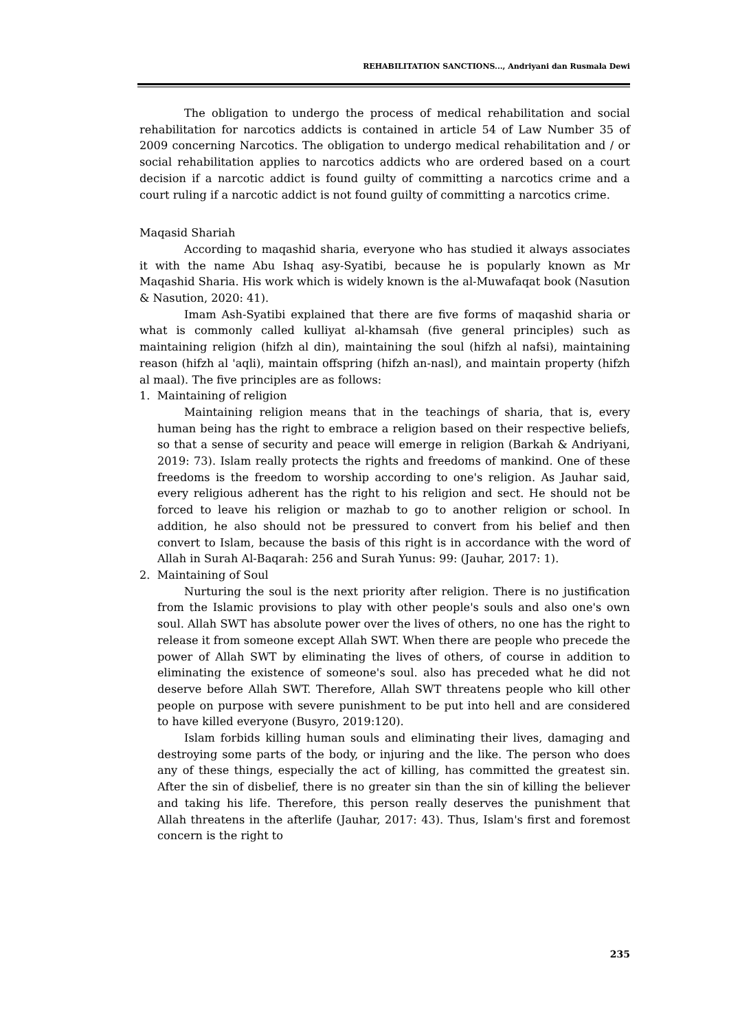REHABILITATION SANCTIONS..., Andriyani dan Rusmala Dewi
The obligation to undergo the process of medical rehabilitation and social rehabilitation for narcotics addicts is contained in article 54 of Law Number 35 of 2009 concerning Narcotics. The obligation to undergo medical rehabilitation and / or social rehabilitation applies to narcotics addicts who are ordered based on a court decision if a narcotic addict is found guilty of committing a narcotics crime and a court ruling if a narcotic addict is not found guilty of committing a narcotics crime.
Maqasid Shariah
According to maqashid sharia, everyone who has studied it always associates it with the name Abu Ishaq asy-Syatibi, because he is popularly known as Mr Maqashid Sharia. His work which is widely known is the al-Muwafaqat book (Nasution & Nasution, 2020: 41).
Imam Ash-Syatibi explained that there are five forms of maqashid sharia or what is commonly called kulliyat al-khamsah (five general principles) such as maintaining religion (hifzh al din), maintaining the soul (hifzh al nafsi), maintaining reason (hifzh al 'aqli), maintain offspring (hifzh an-nasl), and maintain property (hifzh al maal). The five principles are as follows:
1. Maintaining of religion
Maintaining religion means that in the teachings of sharia, that is, every human being has the right to embrace a religion based on their respective beliefs, so that a sense of security and peace will emerge in religion (Barkah & Andriyani, 2019: 73). Islam really protects the rights and freedoms of mankind. One of these freedoms is the freedom to worship according to one's religion. As Jauhar said, every religious adherent has the right to his religion and sect. He should not be forced to leave his religion or mazhab to go to another religion or school. In addition, he also should not be pressured to convert from his belief and then convert to Islam, because the basis of this right is in accordance with the word of Allah in Surah Al-Baqarah: 256 and Surah Yunus: 99: (Jauhar, 2017: 1).
2. Maintaining of Soul
Nurturing the soul is the next priority after religion. There is no justification from the Islamic provisions to play with other people's souls and also one's own soul. Allah SWT has absolute power over the lives of others, no one has the right to release it from someone except Allah SWT. When there are people who precede the power of Allah SWT by eliminating the lives of others, of course in addition to eliminating the existence of someone's soul. also has preceded what he did not deserve before Allah SWT. Therefore, Allah SWT threatens people who kill other people on purpose with severe punishment to be put into hell and are considered to have killed everyone (Busyro, 2019:120).
Islam forbids killing human souls and eliminating their lives, damaging and destroying some parts of the body, or injuring and the like. The person who does any of these things, especially the act of killing, has committed the greatest sin. After the sin of disbelief, there is no greater sin than the sin of killing the believer and taking his life. Therefore, this person really deserves the punishment that Allah threatens in the afterlife (Jauhar, 2017: 43). Thus, Islam's first and foremost concern is the right to
235